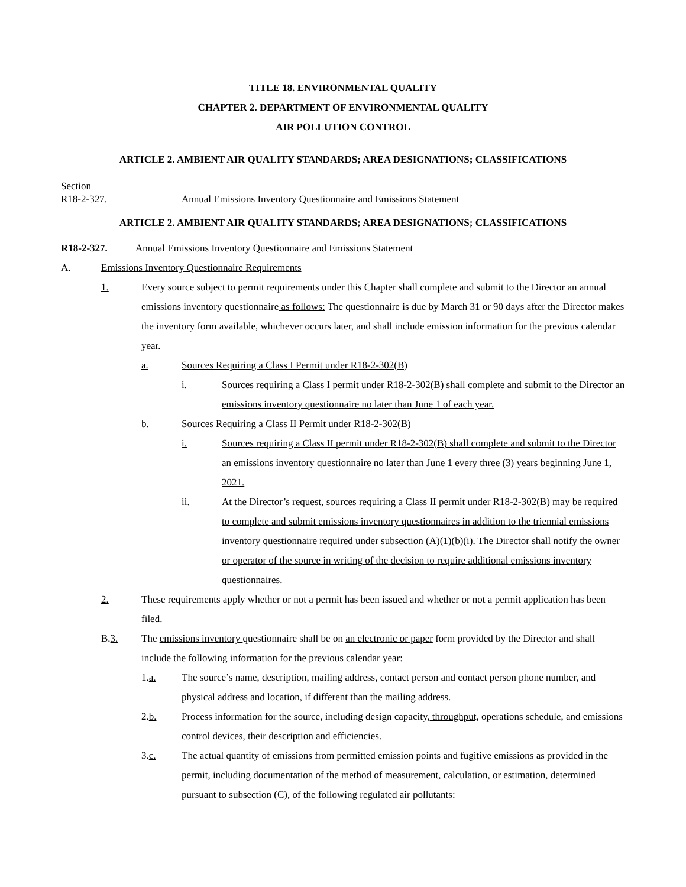TITLE 18. ENVIRONMENTAL QUALITY
CHAPTER 2. DEPARTMENT OF ENVIRONMENTAL QUALITY
AIR POLLUTION CONTROL
ARTICLE 2. AMBIENT AIR QUALITY STANDARDS; AREA DESIGNATIONS; CLASSIFICATIONS
Section
R18-2-327. Annual Emissions Inventory Questionnaire and Emissions Statement
ARTICLE 2. AMBIENT AIR QUALITY STANDARDS; AREA DESIGNATIONS; CLASSIFICATIONS
R18-2-327. Annual Emissions Inventory Questionnaire and Emissions Statement
A. Emissions Inventory Questionnaire Requirements
1. Every source subject to permit requirements under this Chapter shall complete and submit to the Director an annual emissions inventory questionnaire as follows: The questionnaire is due by March 31 or 90 days after the Director makes the inventory form available, whichever occurs later, and shall include emission information for the previous calendar year.
a. Sources Requiring a Class I Permit under R18-2-302(B)
i. Sources requiring a Class I permit under R18-2-302(B) shall complete and submit to the Director an emissions inventory questionnaire no later than June 1 of each year.
b. Sources Requiring a Class II Permit under R18-2-302(B)
i. Sources requiring a Class II permit under R18-2-302(B) shall complete and submit to the Director an emissions inventory questionnaire no later than June 1 every three (3) years beginning June 1, 2021.
ii. At the Director’s request, sources requiring a Class II permit under R18-2-302(B) may be required to complete and submit emissions inventory questionnaires in addition to the triennial emissions inventory questionnaire required under subsection (A)(1)(b)(i). The Director shall notify the owner or operator of the source in writing of the decision to require additional emissions inventory questionnaires.
2. These requirements apply whether or not a permit has been issued and whether or not a permit application has been filed.
B.3. The emissions inventory questionnaire shall be on an electronic or paper form provided by the Director and shall include the following information for the previous calendar year:
1.a. The source’s name, description, mailing address, contact person and contact person phone number, and physical address and location, if different than the mailing address.
2.b. Process information for the source, including design capacity, throughput, operations schedule, and emissions control devices, their description and efficiencies.
3.c. The actual quantity of emissions from permitted emission points and fugitive emissions as provided in the permit, including documentation of the method of measurement, calculation, or estimation, determined pursuant to subsection (C), of the following regulated air pollutants: